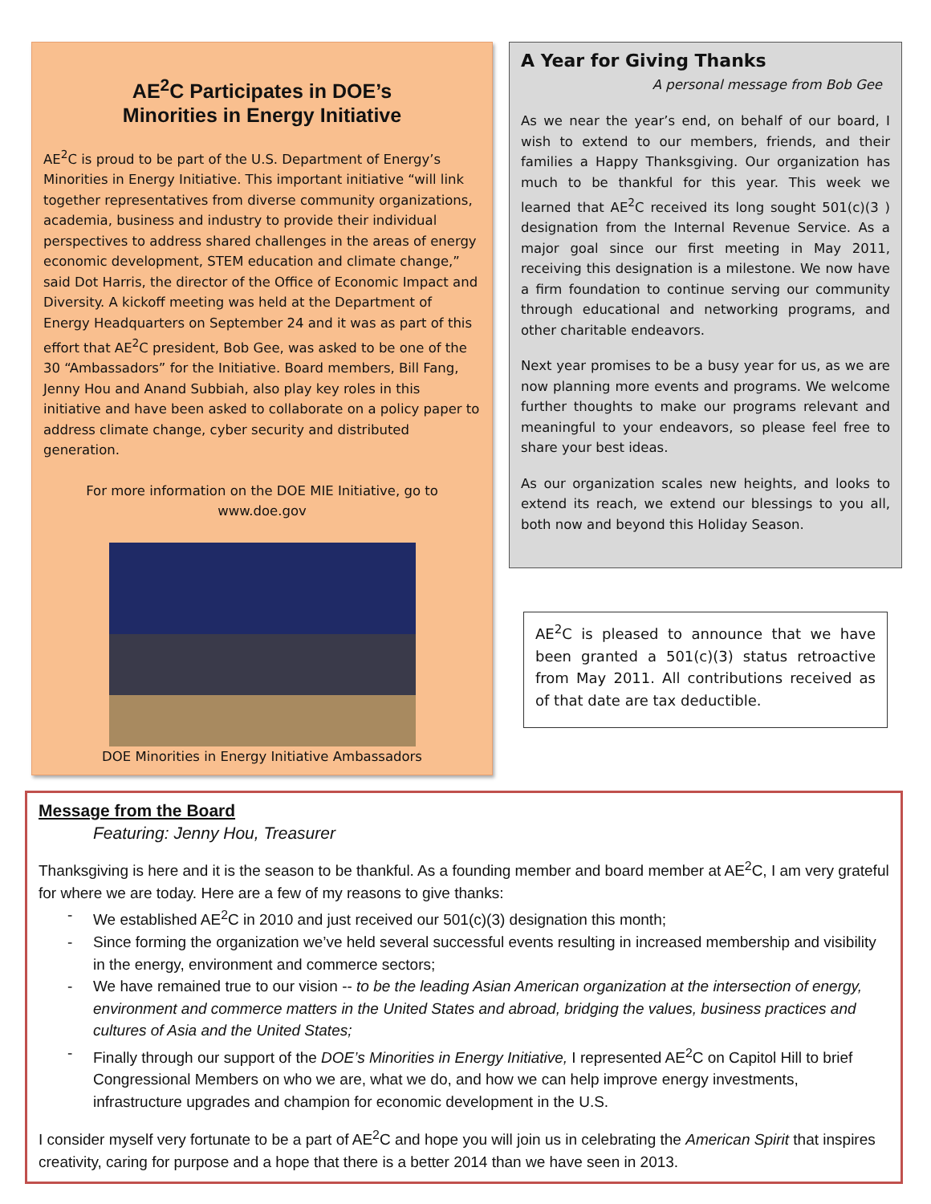AE<sup>2</sup>C Participates in DOE’s
Minorities in Energy Initiative
AE<sup>2</sup>C is proud to be part of the U.S. Department of Energy’s Minorities in Energy Initiative. This important initiative “will link together representatives from diverse community organizations, academia, business and industry to provide their individual perspectives to address shared challenges in the areas of energy economic development, STEM education and climate change,” said Dot Harris, the director of the Office of Economic Impact and Diversity. A kickoff meeting was held at the Department of Energy Headquarters on September 24 and it was as part of this effort that AE<sup>2</sup>C president, Bob Gee, was asked to be one of the 30 “Ambassadors” for the Initiative. Board members, Bill Fang, Jenny Hou and Anand Subbiah, also play key roles in this initiative and have been asked to collaborate on a policy paper to address climate change, cyber security and distributed generation.
For more information on the DOE MIE Initiative, go to
www.doe.gov
DOE Minorities in Energy Initiative Ambassadors
A Year for Giving Thanks
A personal message from Bob Gee
As we near the year’s end, on behalf of our board, I wish to extend to our members, friends, and their families a Happy Thanksgiving. Our organization has much to be thankful for this year. This week we learned that AE<sup>2</sup>C received its long sought 501(c)(3 ) designation from the Internal Revenue Service. As a major goal since our first meeting in May 2011, receiving this designation is a milestone. We now have a firm foundation to continue serving our community through educational and networking programs, and other charitable endeavors.
Next year promises to be a busy year for us, as we are now planning more events and programs. We welcome further thoughts to make our programs relevant and meaningful to your endeavors, so please feel free to share your best ideas.
As our organization scales new heights, and looks to extend its reach, we extend our blessings to you all, both now and beyond this Holiday Season.
AE<sup>2</sup>C is pleased to announce that we have been granted a 501(c)(3) status retroactive from May 2011. All contributions received as of that date are tax deductible.
Message from the Board
Featuring: Jenny Hou, Treasurer
Thanksgiving is here and it is the season to be thankful. As a founding member and board member at AE<sup>2</sup>C, I am very grateful for where we are today. Here are a few of my reasons to give thanks:
- We established AE<sup>2</sup>C in 2010 and just received our 501(c)(3) designation this month;
- Since forming the organization we’ve held several successful events resulting in increased membership and visibility in the energy, environment and commerce sectors;
- We have remained true to our vision -- to be the leading Asian American organization at the intersection of energy, environment and commerce matters in the United States and abroad, bridging the values, business practices and cultures of Asia and the United States;
- Finally through our support of the DOE’s Minorities in Energy Initiative, I represented AE<sup>2</sup>C on Capitol Hill to brief Congressional Members on who we are, what we do, and how we can help improve energy investments, infrastructure upgrades and champion for economic development in the U.S.
I consider myself very fortunate to be a part of AE<sup>2</sup>C and hope you will join us in celebrating the American Spirit that inspires creativity, caring for purpose and a hope that there is a better 2014 than we have seen in 2013.